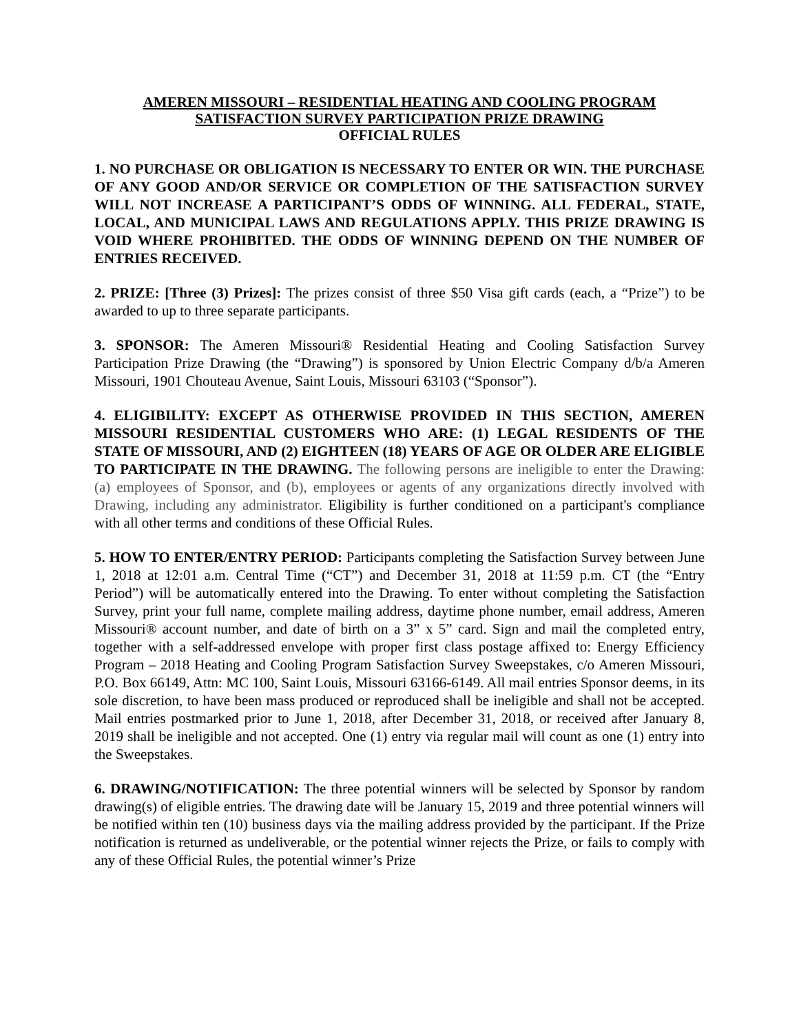AMEREN MISSOURI – RESIDENTIAL HEATING AND COOLING PROGRAM
SATISFACTION SURVEY PARTICIPATION PRIZE DRAWING
OFFICIAL RULES
1. NO PURCHASE OR OBLIGATION IS NECESSARY TO ENTER OR WIN. THE PURCHASE OF ANY GOOD AND/OR SERVICE OR COMPLETION OF THE SATISFACTION SURVEY WILL NOT INCREASE A PARTICIPANT’S ODDS OF WINNING. ALL FEDERAL, STATE, LOCAL, AND MUNICIPAL LAWS AND REGULATIONS APPLY. THIS PRIZE DRAWING IS VOID WHERE PROHIBITED. THE ODDS OF WINNING DEPEND ON THE NUMBER OF ENTRIES RECEIVED.
2. PRIZE: [Three (3) Prizes]: The prizes consist of three $50 Visa gift cards (each, a “Prize”) to be awarded to up to three separate participants.
3. SPONSOR: The Ameren Missouri® Residential Heating and Cooling Satisfaction Survey Participation Prize Drawing (the “Drawing”) is sponsored by Union Electric Company d/b/a Ameren Missouri, 1901 Chouteau Avenue, Saint Louis, Missouri 63103 (“Sponsor”).
4. ELIGIBILITY: EXCEPT AS OTHERWISE PROVIDED IN THIS SECTION, AMEREN MISSOURI RESIDENTIAL CUSTOMERS WHO ARE: (1) LEGAL RESIDENTS OF THE STATE OF MISSOURI, AND (2) EIGHTEEN (18) YEARS OF AGE OR OLDER ARE ELIGIBLE TO PARTICIPATE IN THE DRAWING. The following persons are ineligible to enter the Drawing: (a) employees of Sponsor, and (b), employees or agents of any organizations directly involved with Drawing, including any administrator. Eligibility is further conditioned on a participant's compliance with all other terms and conditions of these Official Rules.
5. HOW TO ENTER/ENTRY PERIOD: Participants completing the Satisfaction Survey between June 1, 2018 at 12:01 a.m. Central Time (“CT”) and December 31, 2018 at 11:59 p.m. CT (the “Entry Period”) will be automatically entered into the Drawing. To enter without completing the Satisfaction Survey, print your full name, complete mailing address, daytime phone number, email address, Ameren Missouri® account number, and date of birth on a 3” x 5” card. Sign and mail the completed entry, together with a self-addressed envelope with proper first class postage affixed to: Energy Efficiency Program – 2018 Heating and Cooling Program Satisfaction Survey Sweepstakes, c/o Ameren Missouri, P.O. Box 66149, Attn: MC 100, Saint Louis, Missouri 63166-6149. All mail entries Sponsor deems, in its sole discretion, to have been mass produced or reproduced shall be ineligible and shall not be accepted. Mail entries postmarked prior to June 1, 2018, after December 31, 2018, or received after January 8, 2019 shall be ineligible and not accepted. One (1) entry via regular mail will count as one (1) entry into the Sweepstakes.
6. DRAWING/NOTIFICATION: The three potential winners will be selected by Sponsor by random drawing(s) of eligible entries. The drawing date will be January 15, 2019 and three potential winners will be notified within ten (10) business days via the mailing address provided by the participant. If the Prize notification is returned as undeliverable, or the potential winner rejects the Prize, or fails to comply with any of these Official Rules, the potential winner’s Prize